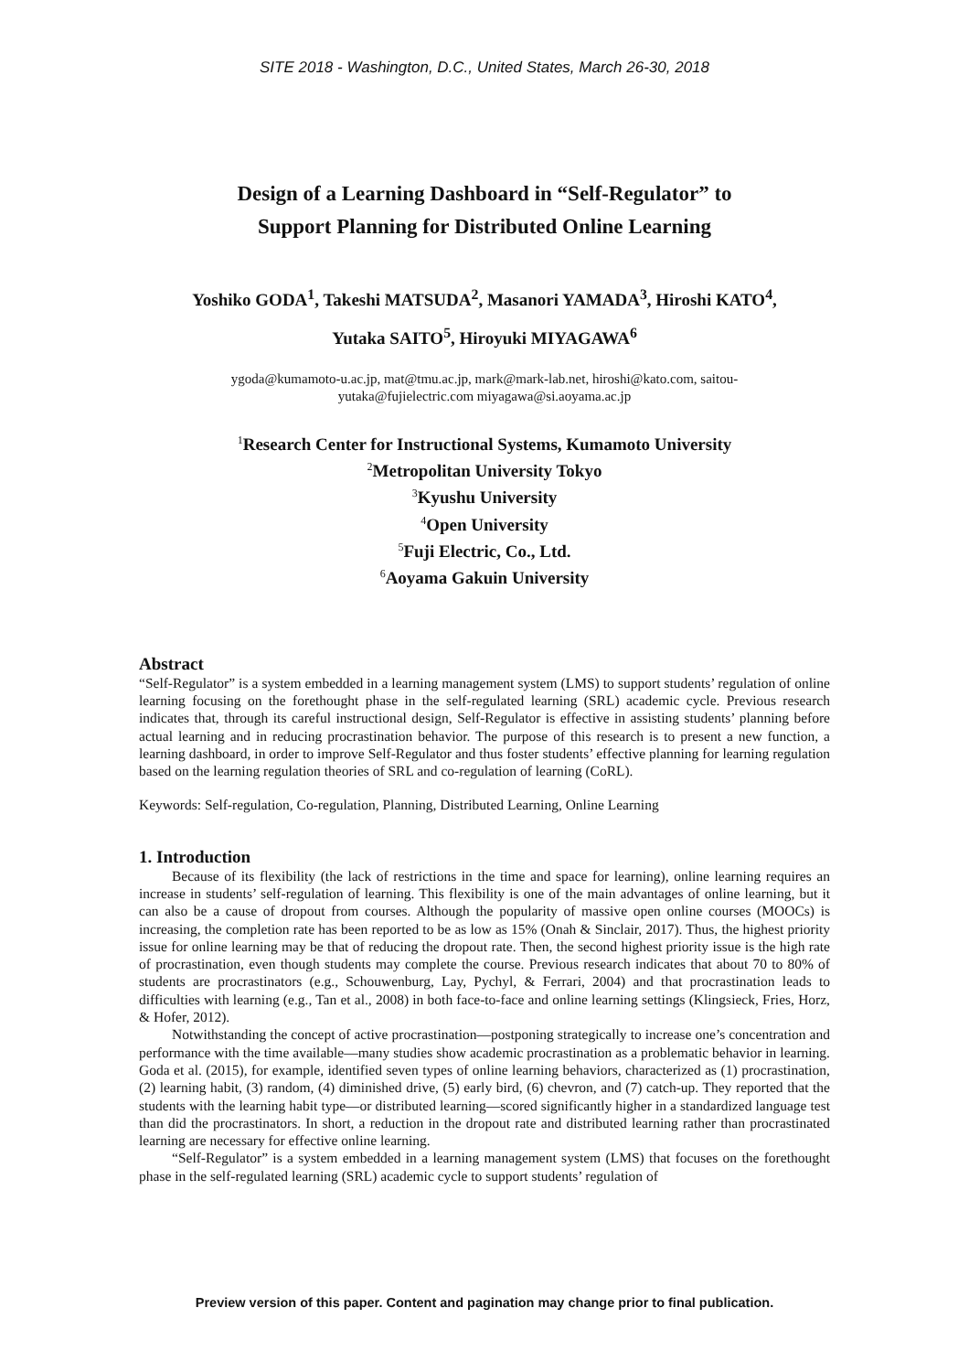SITE 2018 - Washington, D.C., United States, March 26-30, 2018
Design of a Learning Dashboard in “Self-Regulator” to
Support Planning for Distributed Online Learning
Yoshiko GODA<sup>1</sup>, Takeshi MATSUDA<sup>2</sup>, Masanori YAMADA<sup>3</sup>, Hiroshi KATO<sup>4</sup>,
Yutaka SAITO<sup>5</sup>, Hiroyuki MIYAGAWA<sup>6</sup>
ygoda@kumamoto-u.ac.jp, mat@tmu.ac.jp, mark@mark-lab.net, hiroshi@kato.com, saitou-
yutaka@fujielectric.com miyagawa@si.aoyama.ac.jp
<sup>1</sup> Research Center for Instructional Systems, Kumamoto University
<sup>2</sup> Metropolitan University Tokyo
<sup>3</sup> Kyushu University
<sup>4</sup> Open University
<sup>5</sup> Fuji Electric, Co., Ltd.
<sup>6</sup> Aoyama Gakuin University
Abstract
“Self-Regulator” is a system embedded in a learning management system (LMS) to support students’ regulation of online learning focusing on the forethought phase in the self-regulated learning (SRL) academic cycle. Previous research indicates that, through its careful instructional design, Self-Regulator is effective in assisting students’ planning before actual learning and in reducing procrastination behavior. The purpose of this research is to present a new function, a learning dashboard, in order to improve Self-Regulator and thus foster students’ effective planning for learning regulation based on the learning regulation theories of SRL and co-regulation of learning (CoRL).
Keywords: Self-regulation, Co-regulation, Planning, Distributed Learning, Online Learning
1. Introduction
Because of its flexibility (the lack of restrictions in the time and space for learning), online learning requires an increase in students’ self-regulation of learning. This flexibility is one of the main advantages of online learning, but it can also be a cause of dropout from courses. Although the popularity of massive open online courses (MOOCs) is increasing, the completion rate has been reported to be as low as 15% (Onah & Sinclair, 2017). Thus, the highest priority issue for online learning may be that of reducing the dropout rate. Then, the second highest priority issue is the high rate of procrastination, even though students may complete the course. Previous research indicates that about 70 to 80% of students are procrastinators (e.g., Schouwenburg, Lay, Pychyl, & Ferrari, 2004) and that procrastination leads to difficulties with learning (e.g., Tan et al., 2008) in both face-to-face and online learning settings (Klingsieck, Fries, Horz, & Hofer, 2012).
Notwithstanding the concept of active procrastination—postponing strategically to increase one’s concentration and performance with the time available—many studies show academic procrastination as a problematic behavior in learning. Goda et al. (2015), for example, identified seven types of online learning behaviors, characterized as (1) procrastination, (2) learning habit, (3) random, (4) diminished drive, (5) early bird, (6) chevron, and (7) catch-up. They reported that the students with the learning habit type—or distributed learning—scored significantly higher in a standardized language test than did the procrastinators. In short, a reduction in the dropout rate and distributed learning rather than procrastinated learning are necessary for effective online learning.
“Self-Regulator” is a system embedded in a learning management system (LMS) that focuses on the forethought phase in the self-regulated learning (SRL) academic cycle to support students’ regulation of
Preview version of this paper. Content and pagination may change prior to final publication.